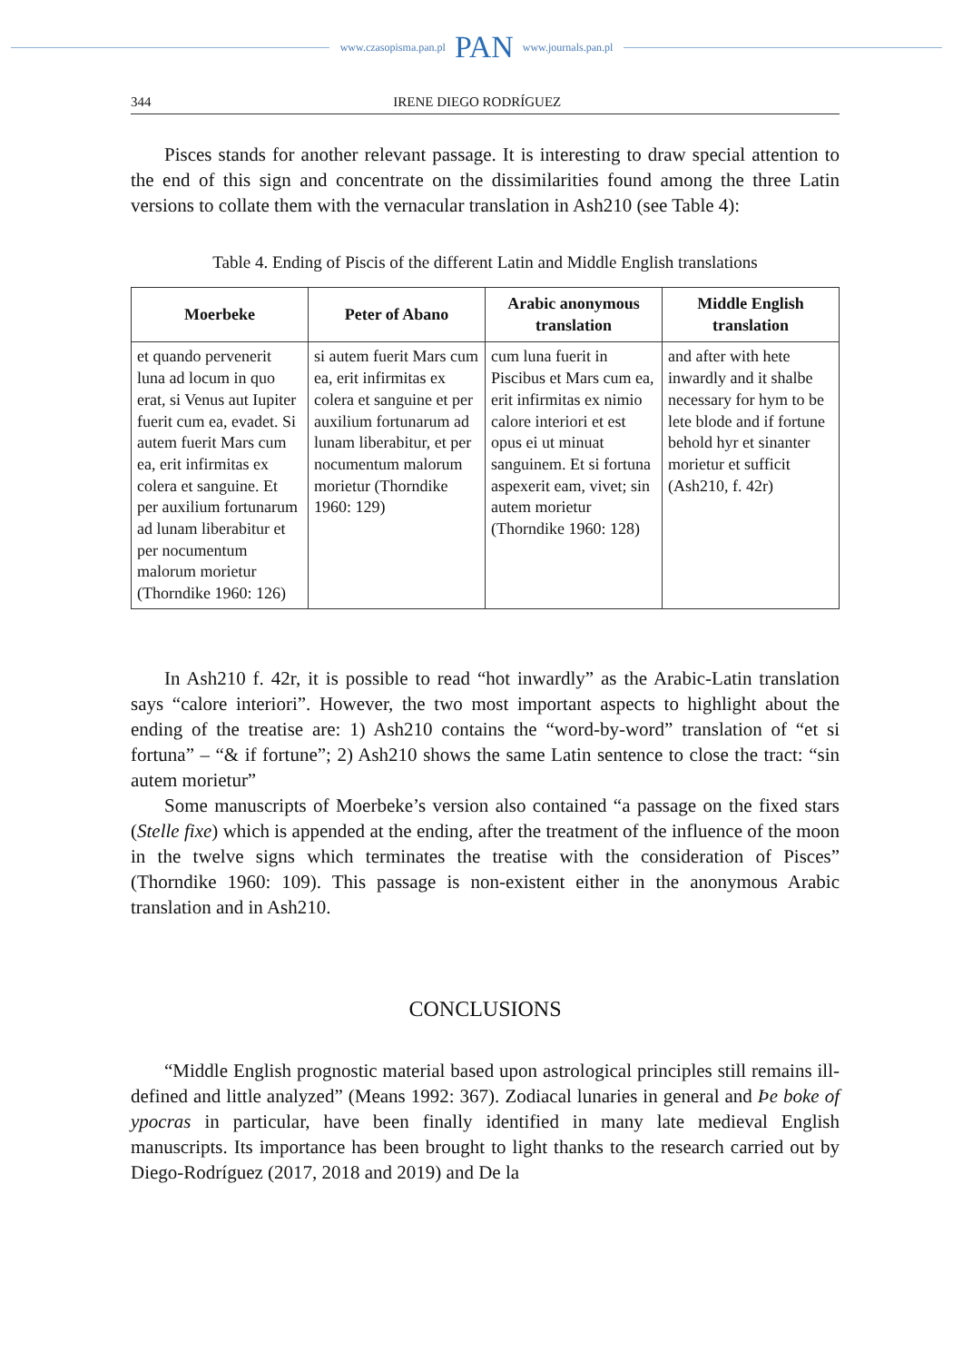www.czasopisma.pan.pl PAN www.journals.pan.pl
344 IRENE DIEGO RODRÍGUEZ
Pisces stands for another relevant passage. It is interesting to draw special attention to the end of this sign and concentrate on the dissimilarities found among the three Latin versions to collate them with the vernacular translation in Ash210 (see Table 4):
Table 4. Ending of Piscis of the different Latin and Middle English translations
| Moerbeke | Peter of Abano | Arabic anonymous translation | Middle English translation |
| --- | --- | --- | --- |
| et quando pervenerit luna ad locum in quo erat, si Venus aut Iupiter fuerit cum ea, evadet. Si autem fuerit Mars cum ea, erit infirmitas ex colera et sanguine. Et per auxilium fortunarum ad lunam liberabitur et per nocumentum malorum morietur (Thorndike 1960: 126) | si autem fuerit Mars cum ea, erit infirmitas ex colera et sanguine et per auxilium fortunarum ad lunam liberabitur, et per nocumentum malorum morietur (Thorndike 1960: 129) | cum luna fuerit in Piscibus et Mars cum ea, erit infirmitas ex nimio calore interiori et est opus ei ut minuat sanguinem. Et si fortuna aspexerit eam, vivet; sin autem morietur (Thorndike 1960: 128) | and after with hete inwardly and it shalbe necessary for hym to be lete blode and if fortune behold hyr et sinanter morietur et sufficit (Ash210, f. 42r) |
In Ash210 f. 42r, it is possible to read “hot inwardly” as the Arabic-Latin translation says “calore interiori”. However, the two most important aspects to highlight about the ending of the treatise are: 1) Ash210 contains the “word-by-word” translation of “et si fortuna” – “& if fortune”; 2) Ash210 shows the same Latin sentence to close the tract: “sin autem morietur”
Some manuscripts of Moerbeke’s version also contained “a passage on the fixed stars (Stelle fixe) which is appended at the ending, after the treatment of the influence of the moon in the twelve signs which terminates the treatise with the consideration of Pisces” (Thorndike 1960: 109). This passage is non-existent either in the anonymous Arabic translation and in Ash210.
CONCLUSIONS
“Middle English prognostic material based upon astrological principles still remains ill-defined and little analyzed” (Means 1992: 367). Zodiacal lunaries in general and Þe boke of ypocras in particular, have been finally identified in many late medieval English manuscripts. Its importance has been brought to light thanks to the research carried out by Diego-Rodríguez (2017, 2018 and 2019) and De la